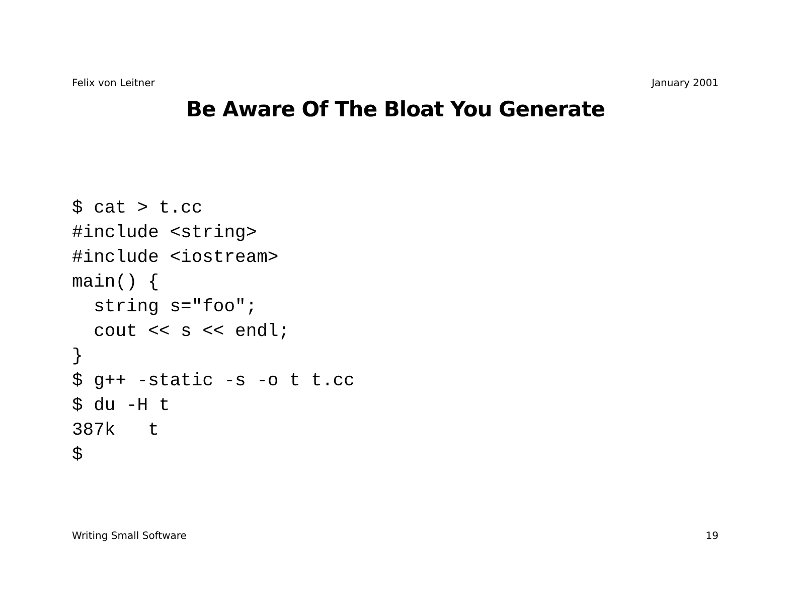Felix von Leitner January 2001
Be Aware Of The Bloat You Generate
$ cat > t.cc
#include <string>
#include <iostream>
main() {
  string s="foo";
  cout << s << endl;
}
$ g++ -static -s -o t t.cc
$ du -H t
387k   t
$
Writing Small Software 19